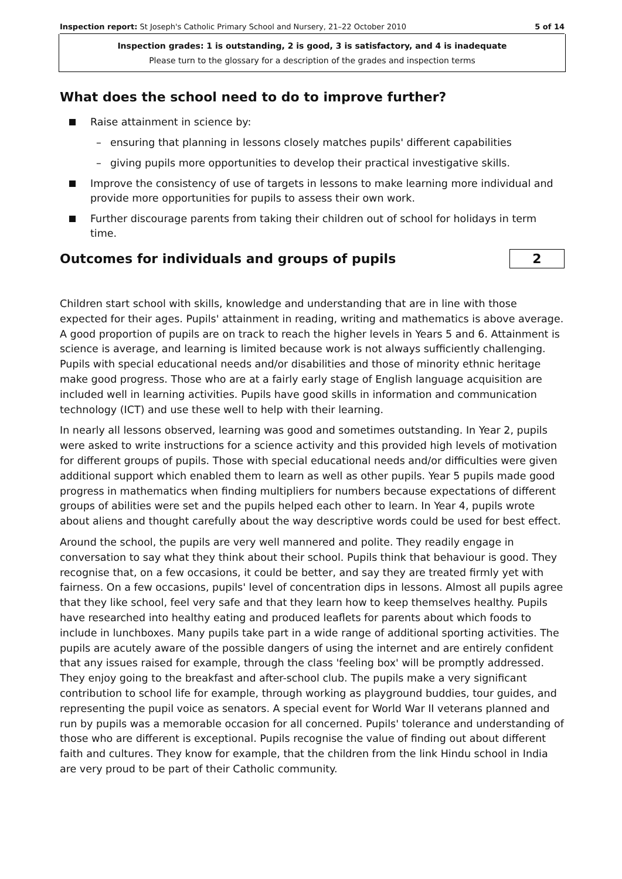Inspection report: St Joseph's Catholic Primary School and Nursery, 21–22 October 2010 5 of 14
Inspection grades: 1 is outstanding, 2 is good, 3 is satisfactory, and 4 is inadequate
Please turn to the glossary for a description of the grades and inspection terms
What does the school need to do to improve further?
Raise attainment in science by:
– ensuring that planning in lessons closely matches pupils' different capabilities
– giving pupils more opportunities to develop their practical investigative skills.
Improve the consistency of use of targets in lessons to make learning more individual and provide more opportunities for pupils to assess their own work.
Further discourage parents from taking their children out of school for holidays in term time.
Outcomes for individuals and groups of pupils
2
Children start school with skills, knowledge and understanding that are in line with those expected for their ages. Pupils' attainment in reading, writing and mathematics is above average. A good proportion of pupils are on track to reach the higher levels in Years 5 and 6. Attainment is science is average, and learning is limited because work is not always sufficiently challenging. Pupils with special educational needs and/or disabilities and those of minority ethnic heritage make good progress. Those who are at a fairly early stage of English language acquisition are included well in learning activities. Pupils have good skills in information and communication technology (ICT) and use these well to help with their learning.
In nearly all lessons observed, learning was good and sometimes outstanding. In Year 2, pupils were asked to write instructions for a science activity and this provided high levels of motivation for different groups of pupils. Those with special educational needs and/or difficulties were given additional support which enabled them to learn as well as other pupils. Year 5 pupils made good progress in mathematics when finding multipliers for numbers because expectations of different groups of abilities were set and the pupils helped each other to learn. In Year 4, pupils wrote about aliens and thought carefully about the way descriptive words could be used for best effect.
Around the school, the pupils are very well mannered and polite. They readily engage in conversation to say what they think about their school. Pupils think that behaviour is good. They recognise that, on a few occasions, it could be better, and say they are treated firmly yet with fairness. On a few occasions, pupils' level of concentration dips in lessons. Almost all pupils agree that they like school, feel very safe and that they learn how to keep themselves healthy. Pupils have researched into healthy eating and produced leaflets for parents about which foods to include in lunchboxes. Many pupils take part in a wide range of additional sporting activities. The pupils are acutely aware of the possible dangers of using the internet and are entirely confident that any issues raised for example, through the class 'feeling box' will be promptly addressed. They enjoy going to the breakfast and after-school club. The pupils make a very significant contribution to school life for example, through working as playground buddies, tour guides, and representing the pupil voice as senators. A special event for World War II veterans planned and run by pupils was a memorable occasion for all concerned. Pupils' tolerance and understanding of those who are different is exceptional. Pupils recognise the value of finding out about different faith and cultures. They know for example, that the children from the link Hindu school in India are very proud to be part of their Catholic community.